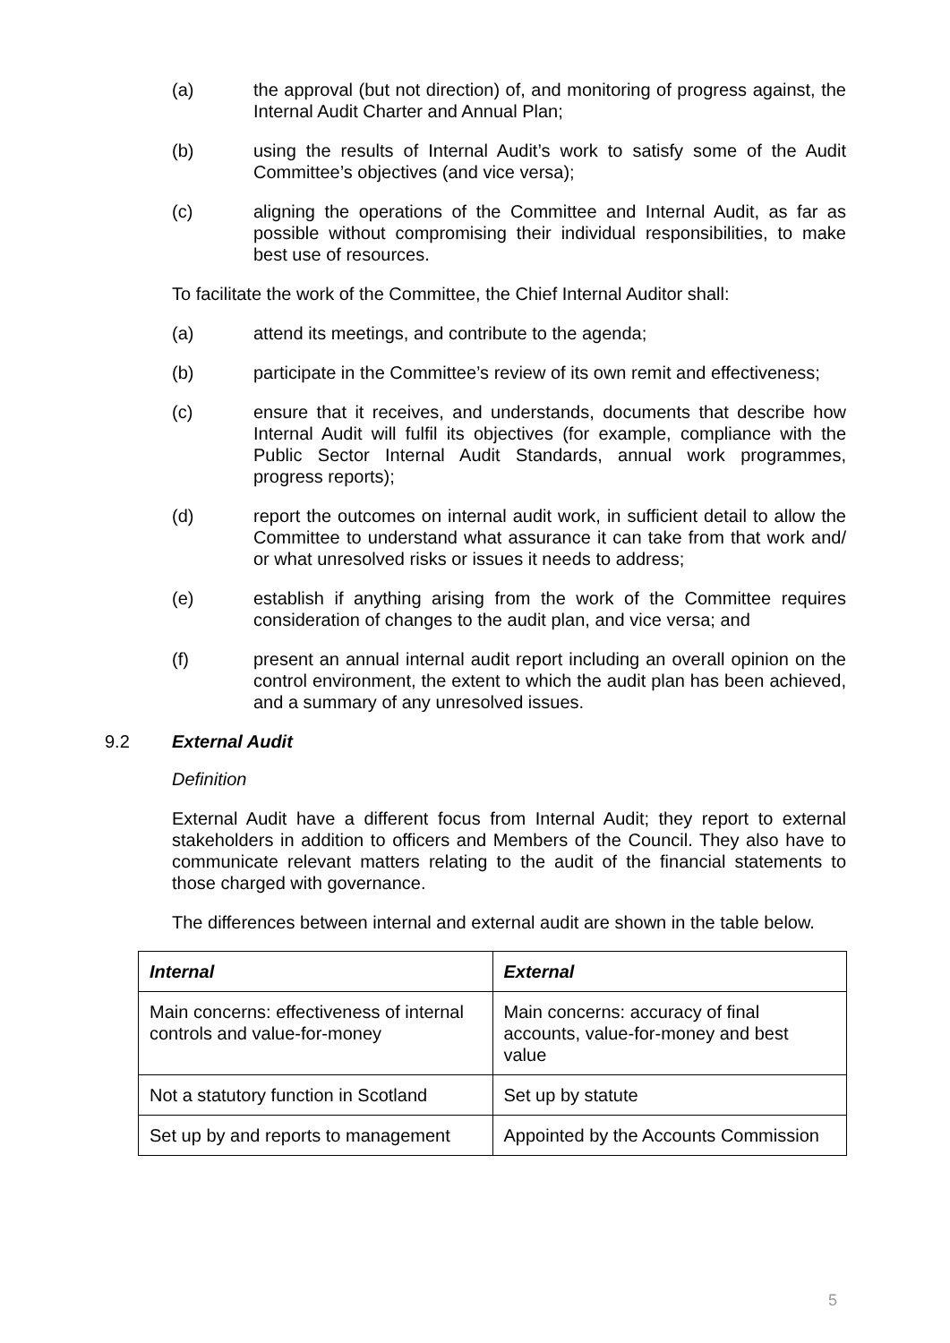(a) the approval (but not direction) of, and monitoring of progress against, the Internal Audit Charter and Annual Plan;
(b) using the results of Internal Audit’s work to satisfy some of the Audit Committee’s objectives (and vice versa);
(c) aligning the operations of the Committee and Internal Audit, as far as possible without compromising their individual responsibilities, to make best use of resources.
To facilitate the work of the Committee, the Chief Internal Auditor shall:
(a) attend its meetings, and contribute to the agenda;
(b) participate in the Committee’s review of its own remit and effectiveness;
(c) ensure that it receives, and understands, documents that describe how Internal Audit will fulfil its objectives (for example, compliance with the Public Sector Internal Audit Standards, annual work programmes, progress reports);
(d) report the outcomes on internal audit work, in sufficient detail to allow the Committee to understand what assurance it can take from that work and/ or what unresolved risks or issues it needs to address;
(e) establish if anything arising from the work of the Committee requires consideration of changes to the audit plan, and vice versa; and
(f) present an annual internal audit report including an overall opinion on the control environment, the extent to which the audit plan has been achieved, and a summary of any unresolved issues.
9.2 External Audit
Definition
External Audit have a different focus from Internal Audit; they report to external stakeholders in addition to officers and Members of the Council. They also have to communicate relevant matters relating to the audit of the financial statements to those charged with governance.
The differences between internal and external audit are shown in the table below.
| Internal | External |
| --- | --- |
| Main concerns: effectiveness of internal controls and value-for-money | Main concerns: accuracy of final accounts, value-for-money and best value |
| Not a statutory function in Scotland | Set up by statute |
| Set up by and reports to management | Appointed by the Accounts Commission |
5